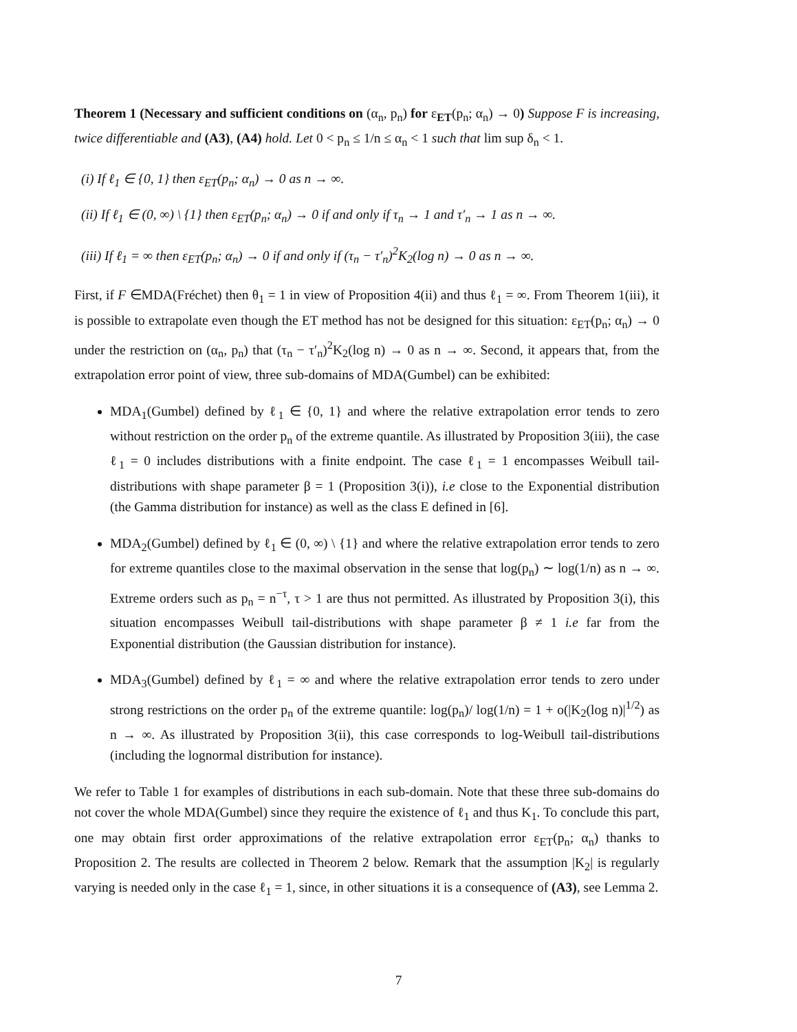Theorem 1 (Necessary and sufficient conditions on (α<sub>n</sub>, p<sub>n</sub>) for ε<sub>ET</sub>(p<sub>n</sub>; α<sub>n</sub>) → 0) Suppose F is increasing, twice differentiable and (A3), (A4) hold. Let 0 < p<sub>n</sub> ≤ 1/n ≤ α<sub>n</sub> < 1 such that lim sup δ<sub>n</sub> < 1.
(i) If ℓ<sub>1</sub> ∈ {0, 1} then ε<sub>ET</sub>(p<sub>n</sub>; α<sub>n</sub>) → 0 as n → ∞.
(ii) If ℓ<sub>1</sub> ∈ (0, ∞) \ {1} then ε<sub>ET</sub>(p<sub>n</sub>; α<sub>n</sub>) → 0 if and only if τ<sub>n</sub> → 1 and τ′<sub>n</sub> → 1 as n → ∞.
(iii) If ℓ<sub>1</sub> = ∞ then ε<sub>ET</sub>(p<sub>n</sub>; α<sub>n</sub>) → 0 if and only if (τ<sub>n</sub> − τ′<sub>n</sub>)<sup>2</sup>K<sub>2</sub>(log n) → 0 as n → ∞.
First, if F ∈MDA(Fréchet) then θ<sub>1</sub> = 1 in view of Proposition 4(ii) and thus ℓ<sub>1</sub> = ∞. From Theorem 1(iii), it is possible to extrapolate even though the ET method has not be designed for this situation: ε<sub>ET</sub>(p<sub>n</sub>; α<sub>n</sub>) → 0 under the restriction on (α<sub>n</sub>, p<sub>n</sub>) that (τ<sub>n</sub> − τ′<sub>n</sub>)<sup>2</sup>K<sub>2</sub>(log n) → 0 as n → ∞. Second, it appears that, from the extrapolation error point of view, three sub-domains of MDA(Gumbel) can be exhibited:
MDA<sub>1</sub>(Gumbel) defined by ℓ<sub>1</sub> ∈ {0, 1} and where the relative extrapolation error tends to zero without restriction on the order p<sub>n</sub> of the extreme quantile. As illustrated by Proposition 3(iii), the case ℓ<sub>1</sub> = 0 includes distributions with a finite endpoint. The case ℓ<sub>1</sub> = 1 encompasses Weibull tail-distributions with shape parameter β = 1 (Proposition 3(i)), i.e close to the Exponential distribution (the Gamma distribution for instance) as well as the class E defined in [6].
MDA<sub>2</sub>(Gumbel) defined by ℓ<sub>1</sub> ∈ (0, ∞) \ {1} and where the relative extrapolation error tends to zero for extreme quantiles close to the maximal observation in the sense that log(p<sub>n</sub>) ∼ log(1/n) as n → ∞. Extreme orders such as p<sub>n</sub> = n<sup>−τ</sup>, τ > 1 are thus not permitted. As illustrated by Proposition 3(i), this situation encompasses Weibull tail-distributions with shape parameter β ≠ 1 i.e far from the Exponential distribution (the Gaussian distribution for instance).
MDA<sub>3</sub>(Gumbel) defined by ℓ<sub>1</sub> = ∞ and where the relative extrapolation error tends to zero under strong restrictions on the order p<sub>n</sub> of the extreme quantile: log(p<sub>n</sub>)/ log(1/n) = 1 + o(|K<sub>2</sub>(log n)|<sup>1/2</sup>) as n → ∞. As illustrated by Proposition 3(ii), this case corresponds to log-Weibull tail-distributions (including the lognormal distribution for instance).
We refer to Table 1 for examples of distributions in each sub-domain. Note that these three sub-domains do not cover the whole MDA(Gumbel) since they require the existence of ℓ<sub>1</sub> and thus K<sub>1</sub>. To conclude this part, one may obtain first order approximations of the relative extrapolation error ε<sub>ET</sub>(p<sub>n</sub>; α<sub>n</sub>) thanks to Proposition 2. The results are collected in Theorem 2 below. Remark that the assumption |K<sub>2</sub>| is regularly varying is needed only in the case ℓ<sub>1</sub> = 1, since, in other situations it is a consequence of (A3), see Lemma 2.
7